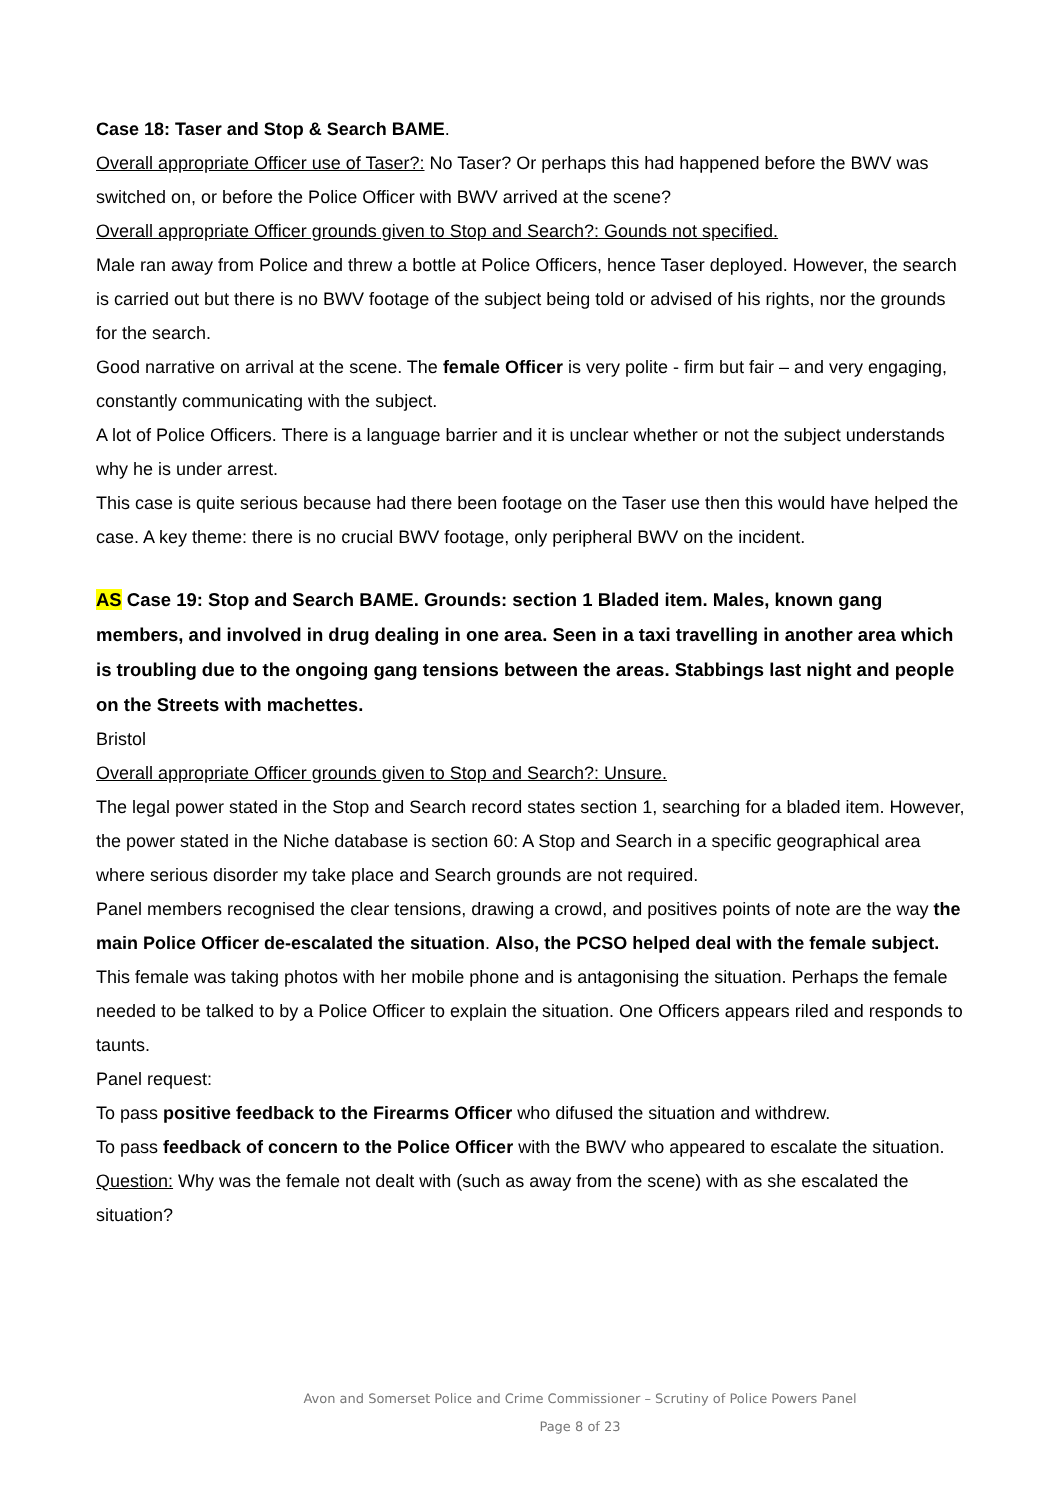Case 18: Taser and Stop & Search BAME.
Overall appropriate Officer use of Taser?: No Taser? Or perhaps this had happened before the BWV was switched on, or before the Police Officer with BWV arrived at the scene?
Overall appropriate Officer grounds given to Stop and Search?: Gounds not specified.
Male ran away from Police and threw a bottle at Police Officers, hence Taser deployed. However, the search is carried out but there is no BWV footage of the subject being told or advised of his rights, nor the grounds for the search.
Good narrative on arrival at the scene. The female Officer is very polite - firm but fair – and very engaging, constantly communicating with the subject.
A lot of Police Officers. There is a language barrier and it is unclear whether or not the subject understands why he is under arrest.
This case is quite serious because had there been footage on the Taser use then this would have helped the case. A key theme: there is no crucial BWV footage, only peripheral BWV on the incident.
AS Case 19: Stop and Search BAME. Grounds: section 1 Bladed item. Males, known gang members, and involved in drug dealing in one area. Seen in a taxi travelling in another area which is troubling due to the ongoing gang tensions between the areas. Stabbings last night and people on the Streets with machettes.
Bristol
Overall appropriate Officer grounds given to Stop and Search?: Unsure.
The legal power stated in the Stop and Search record states section 1, searching for a bladed item. However, the power stated in the Niche database is section 60: A Stop and Search in a specific geographical area where serious disorder my take place and Search grounds are not required.
Panel members recognised the clear tensions, drawing a crowd, and positives points of note are the way the main Police Officer de-escalated the situation. Also, the PCSO helped deal with the female subject.
This female was taking photos with her mobile phone and is antagonising the situation. Perhaps the female needed to be talked to by a Police Officer to explain the situation. One Officers appears riled and responds to taunts.
Panel request:
To pass positive feedback to the Firearms Officer who difused the situation and withdrew.
To pass feedback of concern to the Police Officer with the BWV who appeared to escalate the situation.
Question: Why was the female not dealt with (such as away from the scene) with as she escalated the situation?
Avon and Somerset Police and Crime Commissioner – Scrutiny of Police Powers Panel
Page 8 of 23